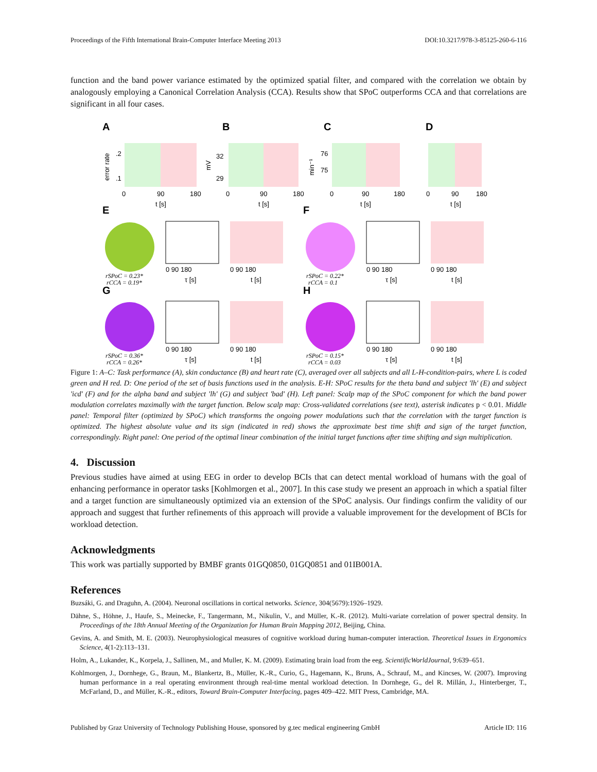Proceedings of the Fifth International Brain-Computer Interface Meeting 2013 DOI:10.3217/978-3-85125-260-6-116
function and the band power variance estimated by the optimized spatial filter, and compared with the correlation we obtain by analogously employing a Canonical Correlation Analysis (CCA). Results show that SPoC outperforms CCA and that correlations are significant in all four cases.
A
B
C
D
E
F
G
H
0
90
180
t [s]
0
90
180
t [s]
0
90
180
t [s]
0
90
180
t [s]
.2
.1
32
29
76
75
error rate
mV
min⁻¹
0 90 180
τ [s]
0 90 180
t [s]
0 90 180
τ [s]
0 90 180
t [s]
0 90 180
τ [s]
0 90 180
t [s]
0 90 180
τ [s]
0 90 180
t [s]
rSPoC = 0.23*
rCCA = 0.19*
rSPoC = 0.22*
rCCA = 0.1
rSPoC = 0.36*
rCCA = 0.26*
rSPoC = 0.15*
rCCA = 0.03
Figure 1: A–C: Task performance (A), skin conductance (B) and heart rate (C), averaged over all subjects and all L-H-condition-pairs, where L is coded green and H red. D: One period of the set of basis functions used in the analysis. E-H: SPoC results for the theta band and subject 'lh' (E) and subject 'icd' (F) and for the alpha band and subject 'lh' (G) and subject 'bad' (H). Left panel: Scalp map of the SPoC component for which the band power modulation correlates maximally with the target function. Below scalp map: Cross-validated correlations (see text), asterisk indicates p < 0.01. Middle panel: Temporal filter (optimized by SPoC) which transforms the ongoing power modulations such that the correlation with the target function is optimized. The highest absolute value and its sign (indicated in red) shows the approximate best time shift and sign of the target function, correspondingly. Right panel: One period of the optimal linear combination of the initial target functions after time shifting and sign multiplication.
4. Discussion
Previous studies have aimed at using EEG in order to develop BCIs that can detect mental workload of humans with the goal of enhancing performance in operator tasks [Kohlmorgen et al., 2007]. In this case study we present an approach in which a spatial filter and a target function are simultaneously optimized via an extension of the SPoC analysis. Our findings confirm the validity of our approach and suggest that further refinements of this approach will provide a valuable improvement for the development of BCIs for workload detection.
Acknowledgments
This work was partially supported by BMBF grants 01GQ0850, 01GQ0851 and 01IB001A.
References
Buzsáki, G. and Draguhn, A. (2004). Neuronal oscillations in cortical networks. Science, 304(5679):1926–1929.
Dähne, S., Höhne, J., Haufe, S., Meinecke, F., Tangermann, M., Nikulin, V., and Müller, K.-R. (2012). Multi-variate correlation of power spectral density. In Proceedings of the 18th Annual Meeting of the Organization for Human Brain Mapping 2012, Beijing, China.
Gevins, A. and Smith, M. E. (2003). Neurophysiological measures of cognitive workload during human-computer interaction. Theoretical Issues in Ergonomics Science, 4(1-2):113–131.
Holm, A., Lukander, K., Korpela, J., Sallinen, M., and Muller, K. M. (2009). Estimating brain load from the eeg. ScientificWorldJournal, 9:639–651.
Kohlmorgen, J., Dornhege, G., Braun, M., Blankertz, B., Müller, K.-R., Curio, G., Hagemann, K., Bruns, A., Schrauf, M., and Kincses, W. (2007). Improving human performance in a real operating environment through real-time mental workload detection. In Dornhege, G., del R. Millán, J., Hinterberger, T., McFarland, D., and Müller, K.-R., editors, Toward Brain-Computer Interfacing, pages 409–422. MIT Press, Cambridge, MA.
Published by Graz University of Technology Publishing House, sponsored by g.tec medical engineering GmbH Article ID: 116